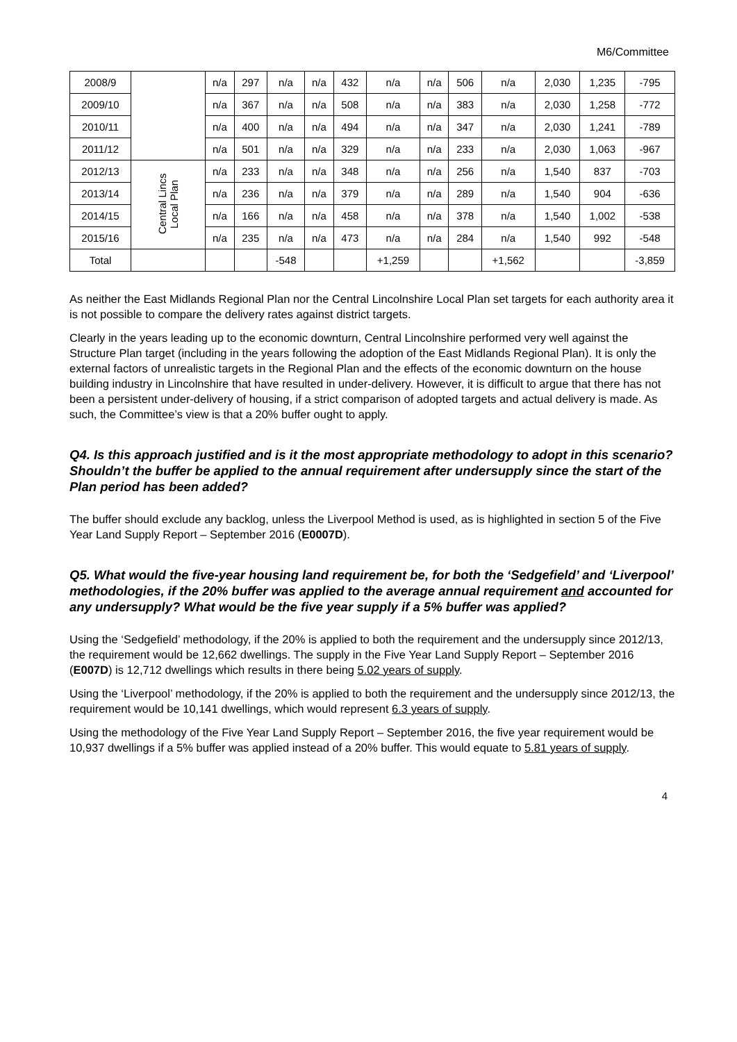M6/Committee
| 2008/9 | | n/a | 297 | n/a | n/a | 432 | n/a | n/a | 506 | n/a | 2,030 | 1,235 | -795 |
| 2009/10 | | n/a | 367 | n/a | n/a | 508 | n/a | n/a | 383 | n/a | 2,030 | 1,258 | -772 |
| 2010/11 | | n/a | 400 | n/a | n/a | 494 | n/a | n/a | 347 | n/a | 2,030 | 1,241 | -789 |
| 2011/12 | | n/a | 501 | n/a | n/a | 329 | n/a | n/a | 233 | n/a | 2,030 | 1,063 | -967 |
| 2012/13 | Central Lincs Local Plan | n/a | 233 | n/a | n/a | 348 | n/a | n/a | 256 | n/a | 1,540 | 837 | -703 |
| 2013/14 | | n/a | 236 | n/a | n/a | 379 | n/a | n/a | 289 | n/a | 1,540 | 904 | -636 |
| 2014/15 | | n/a | 166 | n/a | n/a | 458 | n/a | n/a | 378 | n/a | 1,540 | 1,002 | -538 |
| 2015/16 | | n/a | 235 | n/a | n/a | 473 | n/a | n/a | 284 | n/a | 1,540 | 992 | -548 |
| Total | | | | -548 | | | +1,259 | | | +1,562 | | | -3,859 |
As neither the East Midlands Regional Plan nor the Central Lincolnshire Local Plan set targets for each authority area it is not possible to compare the delivery rates against district targets.
Clearly in the years leading up to the economic downturn, Central Lincolnshire performed very well against the Structure Plan target (including in the years following the adoption of the East Midlands Regional Plan). It is only the external factors of unrealistic targets in the Regional Plan and the effects of the economic downturn on the house building industry in Lincolnshire that have resulted in under-delivery. However, it is difficult to argue that there has not been a persistent under-delivery of housing, if a strict comparison of adopted targets and actual delivery is made. As such, the Committee’s view is that a 20% buffer ought to apply.
Q4. Is this approach justified and is it the most appropriate methodology to adopt in this scenario? Shouldn’t the buffer be applied to the annual requirement after undersupply since the start of the Plan period has been added?
The buffer should exclude any backlog, unless the Liverpool Method is used, as is highlighted in section 5 of the Five Year Land Supply Report – September 2016 (E0007D).
Q5. What would the five-year housing land requirement be, for both the ‘Sedgefield’ and ‘Liverpool’ methodologies, if the 20% buffer was applied to the average annual requirement and accounted for any undersupply? What would be the five year supply if a 5% buffer was applied?
Using the ‘Sedgefield’ methodology, if the 20% is applied to both the requirement and the undersupply since 2012/13, the requirement would be 12,662 dwellings. The supply in the Five Year Land Supply Report – September 2016 (E007D) is 12,712 dwellings which results in there being 5.02 years of supply.
Using the ‘Liverpool’ methodology, if the 20% is applied to both the requirement and the undersupply since 2012/13, the requirement would be 10,141 dwellings, which would represent 6.3 years of supply.
Using the methodology of the Five Year Land Supply Report – September 2016, the five year requirement would be 10,937 dwellings if a 5% buffer was applied instead of a 20% buffer. This would equate to 5.81 years of supply.
4